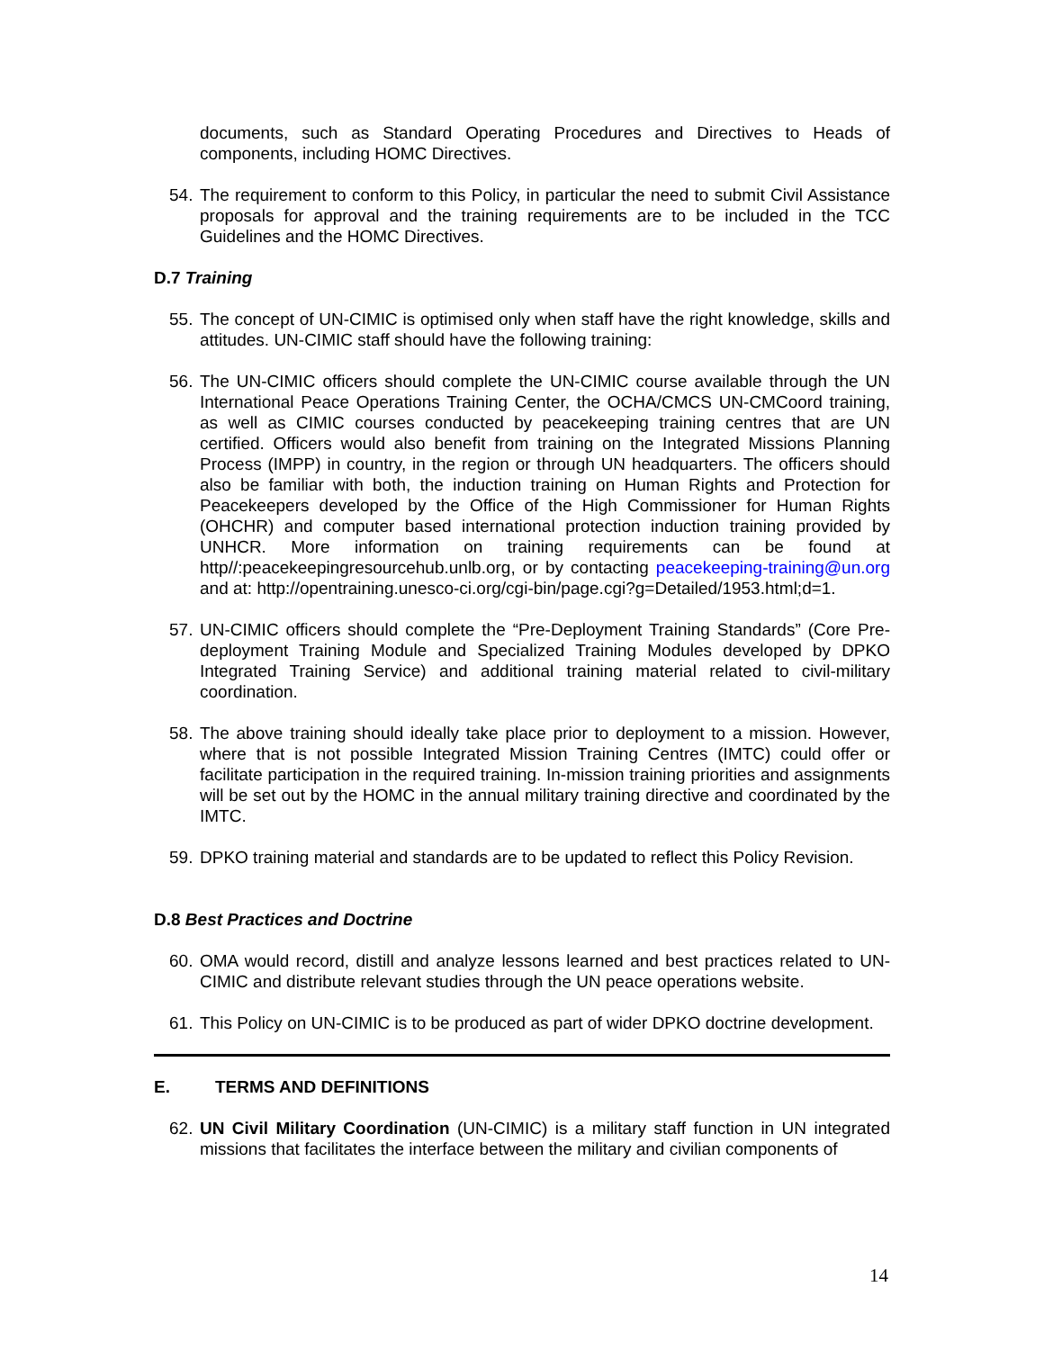documents, such as Standard Operating Procedures and Directives to Heads of components, including HOMC Directives.
54. The requirement to conform to this Policy, in particular the need to submit Civil Assistance proposals for approval and the training requirements are to be included in the TCC Guidelines and the HOMC Directives.
D.7 Training
55. The concept of UN-CIMIC is optimised only when staff have the right knowledge, skills and attitudes. UN-CIMIC staff should have the following training:
56. The UN-CIMIC officers should complete the UN-CIMIC course available through the UN International Peace Operations Training Center, the OCHA/CMCS UN-CMCoord training, as well as CIMIC courses conducted by peacekeeping training centres that are UN certified. Officers would also benefit from training on the Integrated Missions Planning Process (IMPP) in country, in the region or through UN headquarters. The officers should also be familiar with both, the induction training on Human Rights and Protection for Peacekeepers developed by the Office of the High Commissioner for Human Rights (OHCHR) and computer based international protection induction training provided by UNHCR. More information on training requirements can be found at http//:peacekeepingresourcehub.unlb.org, or by contacting peacekeeping-training@un.org and at: http://opentraining.unesco-ci.org/cgi-bin/page.cgi?g=Detailed/1953.html;d=1.
57. UN-CIMIC officers should complete the “Pre-Deployment Training Standards” (Core Pre-deployment Training Module and Specialized Training Modules developed by DPKO Integrated Training Service) and additional training material related to civil-military coordination.
58. The above training should ideally take place prior to deployment to a mission. However, where that is not possible Integrated Mission Training Centres (IMTC) could offer or facilitate participation in the required training. In-mission training priorities and assignments will be set out by the HOMC in the annual military training directive and coordinated by the IMTC.
59. DPKO training material and standards are to be updated to reflect this Policy Revision.
D.8 Best Practices and Doctrine
60. OMA would record, distill and analyze lessons learned and best practices related to UN-CIMIC and distribute relevant studies through the UN peace operations website.
61. This Policy on UN-CIMIC is to be produced as part of wider DPKO doctrine development.
E. TERMS AND DEFINITIONS
62. UN Civil Military Coordination (UN-CIMIC) is a military staff function in UN integrated missions that facilitates the interface between the military and civilian components of
14